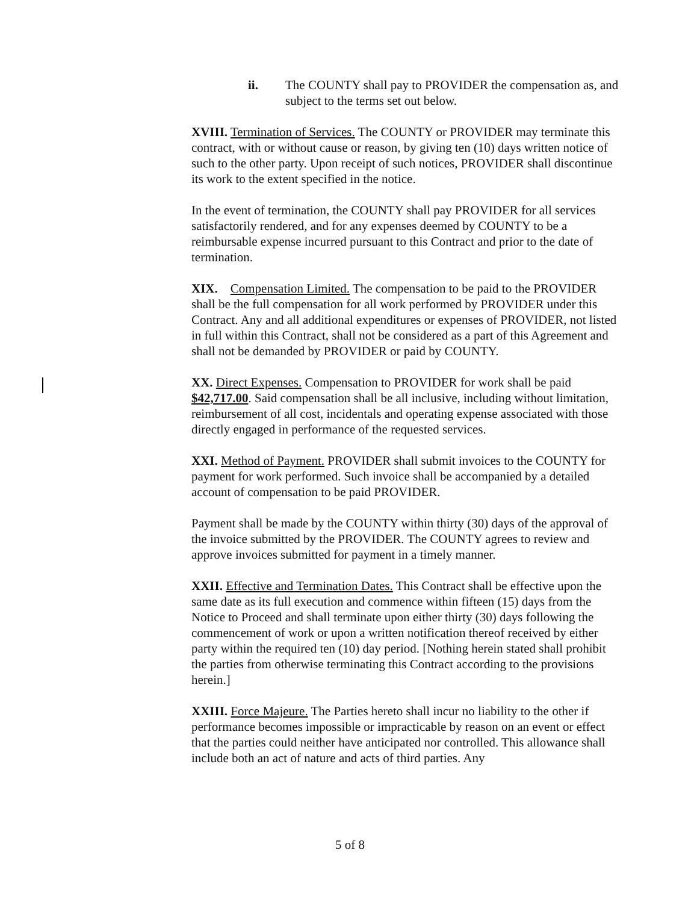ii. The COUNTY shall pay to PROVIDER the compensation as, and subject to the terms set out below.
XVIII. Termination of Services. The COUNTY or PROVIDER may terminate this contract, with or without cause or reason, by giving ten (10) days written notice of such to the other party. Upon receipt of such notices, PROVIDER shall discontinue its work to the extent specified in the notice.
In the event of termination, the COUNTY shall pay PROVIDER for all services satisfactorily rendered, and for any expenses deemed by COUNTY to be a reimbursable expense incurred pursuant to this Contract and prior to the date of termination.
XIX. Compensation Limited. The compensation to be paid to the PROVIDER shall be the full compensation for all work performed by PROVIDER under this Contract. Any and all additional expenditures or expenses of PROVIDER, not listed in full within this Contract, shall not be considered as a part of this Agreement and shall not be demanded by PROVIDER or paid by COUNTY.
XX. Direct Expenses. Compensation to PROVIDER for work shall be paid $42,717.00. Said compensation shall be all inclusive, including without limitation, reimbursement of all cost, incidentals and operating expense associated with those directly engaged in performance of the requested services.
XXI. Method of Payment. PROVIDER shall submit invoices to the COUNTY for payment for work performed. Such invoice shall be accompanied by a detailed account of compensation to be paid PROVIDER.
Payment shall be made by the COUNTY within thirty (30) days of the approval of the invoice submitted by the PROVIDER. The COUNTY agrees to review and approve invoices submitted for payment in a timely manner.
XXII. Effective and Termination Dates. This Contract shall be effective upon the same date as its full execution and commence within fifteen (15) days from the Notice to Proceed and shall terminate upon either thirty (30) days following the commencement of work or upon a written notification thereof received by either party within the required ten (10) day period. [Nothing herein stated shall prohibit the parties from otherwise terminating this Contract according to the provisions herein.]
XXIII. Force Majeure. The Parties hereto shall incur no liability to the other if performance becomes impossible or impracticable by reason on an event or effect that the parties could neither have anticipated nor controlled. This allowance shall include both an act of nature and acts of third parties. Any
5 of 8